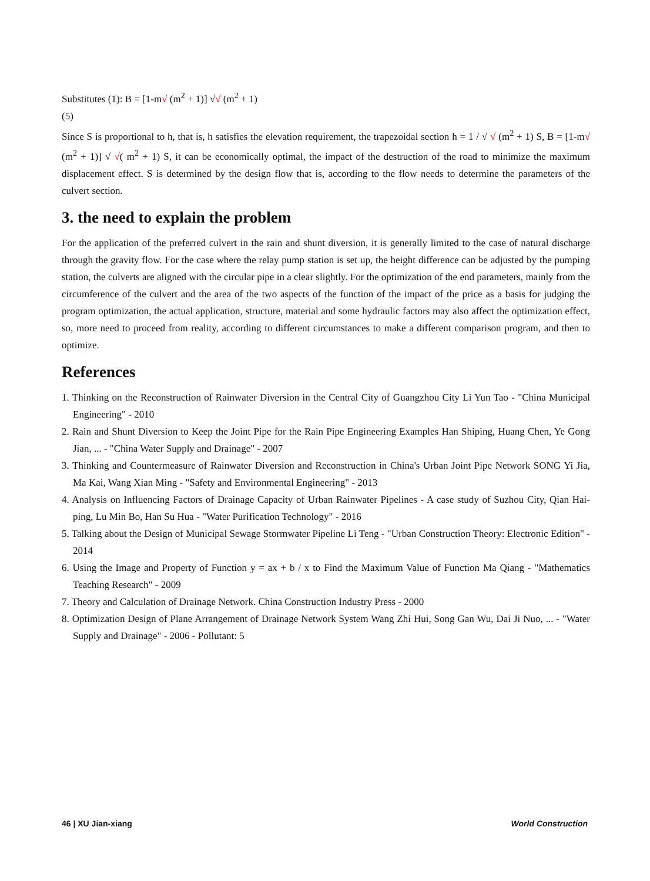Substitutes (1): B = [1-m√ (m<sup>2</sup> + 1)] √√ (m<sup>2</sup> + 1)
(5)
Since S is proportional to h, that is, h satisfies the elevation requirement, the trapezoidal section h = 1 / √ √ (m<sup>2</sup> + 1) S, B = [1-m√ (m<sup>2</sup> + 1)] √ √( m<sup>2</sup> + 1) S, it can be economically optimal, the impact of the destruction of the road to minimize the maximum displacement effect. S is determined by the design flow that is, according to the flow needs to determine the parameters of the culvert section.
3. the need to explain the problem
For the application of the preferred culvert in the rain and shunt diversion, it is generally limited to the case of natural discharge through the gravity flow. For the case where the relay pump station is set up, the height difference can be adjusted by the pumping station, the culverts are aligned with the circular pipe in a clear slightly. For the optimization of the end parameters, mainly from the circumference of the culvert and the area of the two aspects of the function of the impact of the price as a basis for judging the program optimization, the actual application, structure, material and some hydraulic factors may also affect the optimization effect, so, more need to proceed from reality, according to different circumstances to make a different comparison program, and then to optimize.
References
1. Thinking on the Reconstruction of Rainwater Diversion in the Central City of Guangzhou City Li Yun Tao - "China Municipal Engineering" - 2010
2. Rain and Shunt Diversion to Keep the Joint Pipe for the Rain Pipe Engineering Examples Han Shiping, Huang Chen, Ye Gong Jian, ... - "China Water Supply and Drainage" - 2007
3. Thinking and Countermeasure of Rainwater Diversion and Reconstruction in China's Urban Joint Pipe Network SONG Yi Jia, Ma Kai, Wang Xian Ming - "Safety and Environmental Engineering" - 2013
4. Analysis on Influencing Factors of Drainage Capacity of Urban Rainwater Pipelines - A case study of Suzhou City, Qian Hai-ping, Lu Min Bo, Han Su Hua - "Water Purification Technology" - 2016
5. Talking about the Design of Municipal Sewage Stormwater Pipeline Li Teng - "Urban Construction Theory: Electronic Edition" - 2014
6. Using the Image and Property of Function y = ax + b / x to Find the Maximum Value of Function Ma Qiang - "Mathematics Teaching Research" - 2009
7. Theory and Calculation of Drainage Network. China Construction Industry Press - 2000
8. Optimization Design of Plane Arrangement of Drainage Network System Wang Zhi Hui, Song Gan Wu, Dai Ji Nuo, ... - "Water Supply and Drainage" - 2006 - Pollutant: 5
46 | XU Jian-xiang World Construction